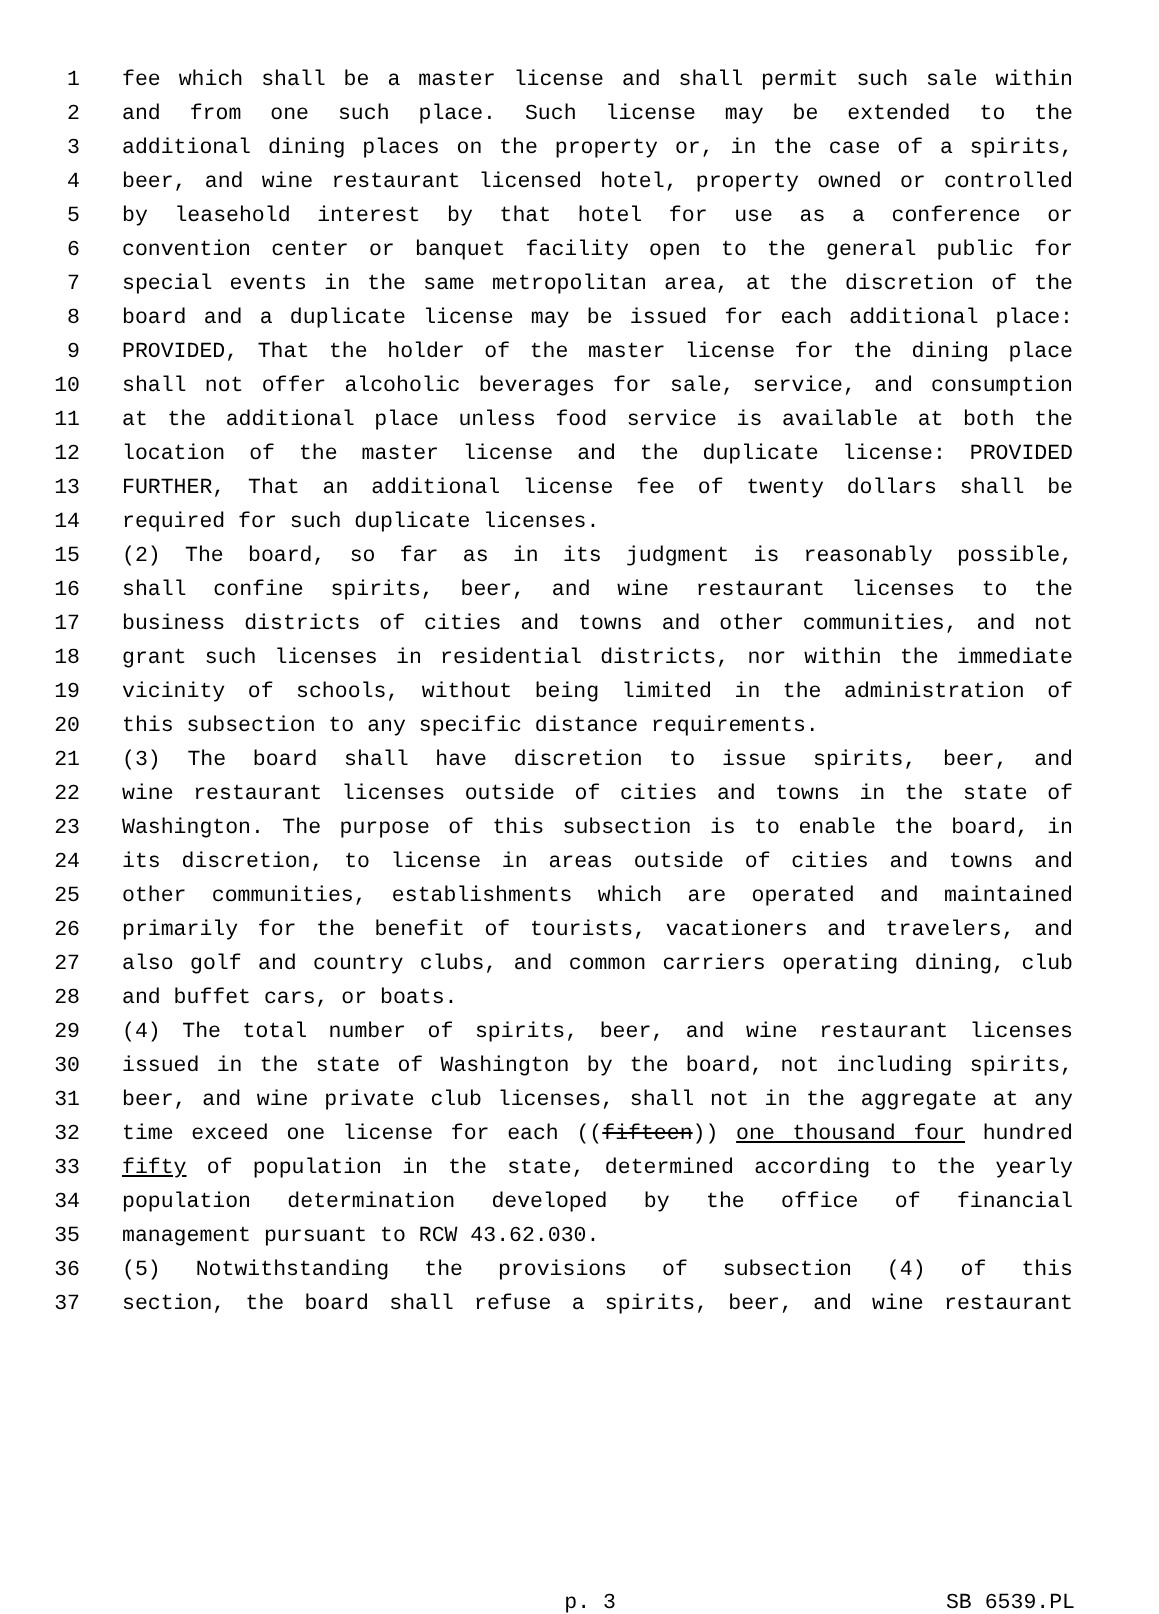1 fee which shall be a master license and shall permit such sale within
2 and from one such place. Such license may be extended to the
3 additional dining places on the property or, in the case of a spirits,
4 beer, and wine restaurant licensed hotel, property owned or controlled
5 by leasehold interest by that hotel for use as a conference or
6 convention center or banquet facility open to the general public for
7 special events in the same metropolitan area, at the discretion of the
8 board and a duplicate license may be issued for each additional place:
9 PROVIDED, That the holder of the master license for the dining place
10 shall not offer alcoholic beverages for sale, service, and consumption
11 at the additional place unless food service is available at both the
12 location of the master license and the duplicate license: PROVIDED
13 FURTHER, That an additional license fee of twenty dollars shall be
14 required for such duplicate licenses.
15 (2) The board, so far as in its judgment is reasonably possible,
16 shall confine spirits, beer, and wine restaurant licenses to the
17 business districts of cities and towns and other communities, and not
18 grant such licenses in residential districts, nor within the immediate
19 vicinity of schools, without being limited in the administration of
20 this subsection to any specific distance requirements.
21 (3) The board shall have discretion to issue spirits, beer, and
22 wine restaurant licenses outside of cities and towns in the state of
23 Washington. The purpose of this subsection is to enable the board, in
24 its discretion, to license in areas outside of cities and towns and
25 other communities, establishments which are operated and maintained
26 primarily for the benefit of tourists, vacationers and travelers, and
27 also golf and country clubs, and common carriers operating dining, club
28 and buffet cars, or boats.
29 (4) The total number of spirits, beer, and wine restaurant licenses
30 issued in the state of Washington by the board, not including spirits,
31 beer, and wine private club licenses, shall not in the aggregate at any
32 time exceed one license for each ((fifteen)) one thousand four hundred
33 fifty of population in the state, determined according to the yearly
34 population determination developed by the office of financial
35 management pursuant to RCW 43.62.030.
36 (5) Notwithstanding the provisions of subsection (4) of this
37 section, the board shall refuse a spirits, beer, and wine restaurant
p. 3 SB 6539.PL